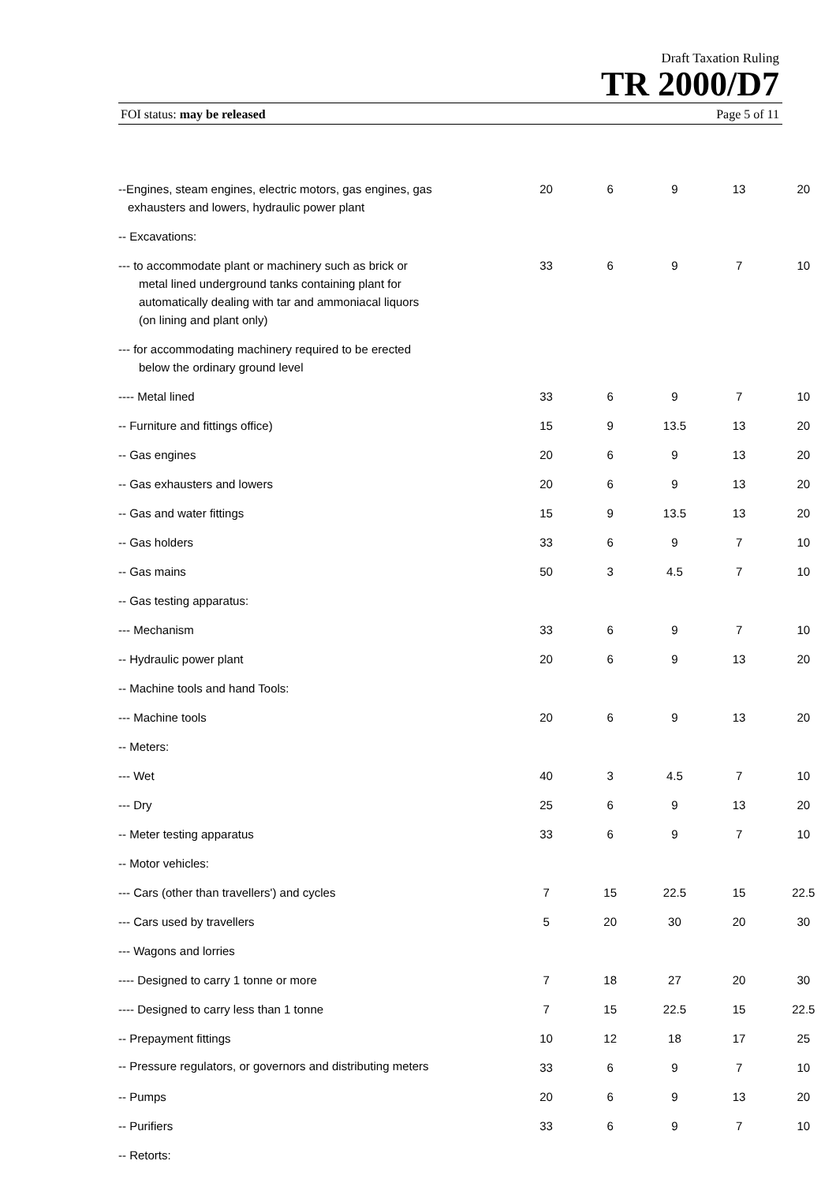Draft Taxation Ruling
TR 2000/D7
FOI status: may be released Page 5 of 11
| --Engines, steam engines, electric motors, gas engines, gas exhausters and lowers, hydraulic power plant | 20 | 6 | 9 | 13 | 20 |
| -- Excavations: | | | | | |
| --- to accommodate plant or machinery such as brick or metal lined underground tanks containing plant for automatically dealing with tar and ammoniacal liquors (on lining and plant only) | 33 | 6 | 9 | 7 | 10 |
| --- for accommodating machinery required to be erected below the ordinary ground level | | | | | |
| ---- Metal lined | 33 | 6 | 9 | 7 | 10 |
| -- Furniture and fittings office) | 15 | 9 | 13.5 | 13 | 20 |
| -- Gas engines | 20 | 6 | 9 | 13 | 20 |
| -- Gas exhausters and lowers | 20 | 6 | 9 | 13 | 20 |
| -- Gas and water fittings | 15 | 9 | 13.5 | 13 | 20 |
| -- Gas holders | 33 | 6 | 9 | 7 | 10 |
| -- Gas mains | 50 | 3 | 4.5 | 7 | 10 |
| -- Gas testing apparatus: | | | | | |
| --- Mechanism | 33 | 6 | 9 | 7 | 10 |
| -- Hydraulic power plant | 20 | 6 | 9 | 13 | 20 |
| -- Machine tools and hand Tools: | | | | | |
| --- Machine tools | 20 | 6 | 9 | 13 | 20 |
| -- Meters: | | | | | |
| --- Wet | 40 | 3 | 4.5 | 7 | 10 |
| --- Dry | 25 | 6 | 9 | 13 | 20 |
| -- Meter testing apparatus | 33 | 6 | 9 | 7 | 10 |
| -- Motor vehicles: | | | | | |
| --- Cars (other than travellers') and cycles | 7 | 15 | 22.5 | 15 | 22.5 |
| --- Cars used by travellers | 5 | 20 | 30 | 20 | 30 |
| --- Wagons and lorries | | | | | |
| ---- Designed to carry 1 tonne or more | 7 | 18 | 27 | 20 | 30 |
| ---- Designed to carry less than 1 tonne | 7 | 15 | 22.5 | 15 | 22.5 |
| -- Prepayment fittings | 10 | 12 | 18 | 17 | 25 |
| -- Pressure regulators, or governors and distributing meters | 33 | 6 | 9 | 7 | 10 |
| -- Pumps | 20 | 6 | 9 | 13 | 20 |
| -- Purifiers | 33 | 6 | 9 | 7 | 10 |
| -- Retorts: | | | | | |